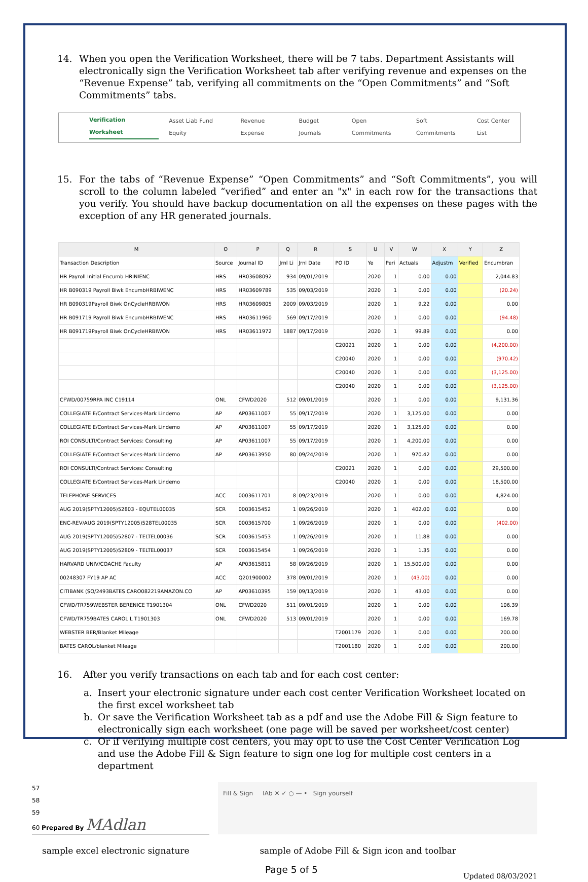14. When you open the Verification Worksheet, there will be 7 tabs. Department Assistants will electronically sign the Verification Worksheet tab after verifying revenue and expenses on the “Revenue Expense” tab, verifying all commitments on the “Open Commitments” and “Soft Commitments” tabs.
Verification Worksheet Asset Liab Fund Equity Revenue Expense Budget Journals Open Commitments Soft Commitments Cost Center List
15. For the tabs of “Revenue Expense” “Open Commitments” and “Soft Commitments”, you will scroll to the column labeled “verified” and enter an "x" in each row for the transactions that you verify. You should have backup documentation on all the expenses on these pages with the exception of any HR generated journals.
| M | O | P | Q | R | S | U | V | W | X | Y | Z |
| --- | --- | --- | --- | --- | --- | --- | --- | --- | --- | --- | --- |
| Transaction Description | Source | Journal ID | Jrnl Li | Jrnl Date | PO ID | Ye | Peri | Actuals | Adjustm | Verified | Encumbran |
| HR Payroll Initial Encumb HRINIENC | HRS | HR03608092 | 934 | 09/01/2019 | | 2020 | 1 | 0.00 | 0.00 | | 2,044.83 |
| HR B090319 Payroll Biwk EncumbHRBIWENC | HRS | HR03609789 | 535 | 09/03/2019 | | 2020 | 1 | 0.00 | 0.00 | | (20.24) |
| HR B090319Payroll Biwk OnCycleHRBIWON | HRS | HR03609805 | 2009 | 09/03/2019 | | 2020 | 1 | 9.22 | 0.00 | | 0.00 |
| HR B091719 Payroll Biwk EncumbHRBIWENC | HRS | HR03611960 | 569 | 09/17/2019 | | 2020 | 1 | 0.00 | 0.00 | | (94.48) |
| HR B091719Payroll Biwk OnCycleHRBIWON | HRS | HR03611972 | 1887 | 09/17/2019 | | 2020 | 1 | 99.89 | 0.00 | | 0.00 |
| | | | | | C20021 | 2020 | 1 | 0.00 | 0.00 | | (4,200.00) |
| | | | | | C20040 | 2020 | 1 | 0.00 | 0.00 | | (970.42) |
| | | | | | C20040 | 2020 | 1 | 0.00 | 0.00 | | (3,125.00) |
| | | | | | C20040 | 2020 | 1 | 0.00 | 0.00 | | (3,125.00) |
| CFWD/00759RPA INC C19114 | ONL | CFWD2020 | 512 | 09/01/2019 | | 2020 | 1 | 0.00 | 0.00 | | 9,131.36 |
| COLLEGIATE E/Contract Services-Mark Lindemo | AP | AP03611007 | 55 | 09/17/2019 | | 2020 | 1 | 3,125.00 | 0.00 | | 0.00 |
| COLLEGIATE E/Contract Services-Mark Lindemo | AP | AP03611007 | 55 | 09/17/2019 | | 2020 | 1 | 3,125.00 | 0.00 | | 0.00 |
| ROI CONSULTI/Contract Services: Consulting | AP | AP03611007 | 55 | 09/17/2019 | | 2020 | 1 | 4,200.00 | 0.00 | | 0.00 |
| COLLEGIATE E/Contract Services-Mark Lindemo | AP | AP03613950 | 80 | 09/24/2019 | | 2020 | 1 | 970.42 | 0.00 | | 0.00 |
| ROI CONSULTI/Contract Services: Consulting | | | | | C20021 | 2020 | 1 | 0.00 | 0.00 | | 29,500.00 |
| COLLEGIATE E/Contract Services-Mark Lindemo | | | | | C20040 | 2020 | 1 | 0.00 | 0.00 | | 18,500.00 |
| TELEPHONE SERVICES | ACC | 0003611701 | 8 | 09/23/2019 | | 2020 | 1 | 0.00 | 0.00 | | 4,824.00 |
| AUG 2019(SPTY12005)52803 - EQUTEL00035 | SCR | 0003615452 | 1 | 09/26/2019 | | 2020 | 1 | 402.00 | 0.00 | | 0.00 |
| ENC-REV/AUG 2019(SPTY12005)528TEL00035 | SCR | 0003615700 | 1 | 09/26/2019 | | 2020 | 1 | 0.00 | 0.00 | | (402.00) |
| AUG 2019(SPTY12005)52807 - TELTEL00036 | SCR | 0003615453 | 1 | 09/26/2019 | | 2020 | 1 | 11.88 | 0.00 | | 0.00 |
| AUG 2019(SPTY12005)52809 - TELTEL00037 | SCR | 0003615454 | 1 | 09/26/2019 | | 2020 | 1 | 1.35 | 0.00 | | 0.00 |
| HARVARD UNIV/COACHE Faculty | AP | AP03615811 | 58 | 09/26/2019 | | 2020 | 1 | 15,500.00 | 0.00 | | 0.00 |
| 00248307 FY19 AP AC | ACC | Q201900002 | 378 | 09/01/2019 | | 2020 | 1 | (43.00) | 0.00 | | 0.00 |
| CITIBANK (SO/2493BATES CARO082219AMAZON.CO | AP | AP03610395 | 159 | 09/13/2019 | | 2020 | 1 | 43.00 | 0.00 | | 0.00 |
| CFWD/TR759WEBSTER BERENICE T1901304 | ONL | CFWD2020 | 511 | 09/01/2019 | | 2020 | 1 | 0.00 | 0.00 | | 106.39 |
| CFWD/TR759BATES CAROL L T1901303 | ONL | CFWD2020 | 513 | 09/01/2019 | | 2020 | 1 | 0.00 | 0.00 | | 169.78 |
| WEBSTER BER/Blanket Mileage | | | | | T2001179 | 2020 | 1 | 0.00 | 0.00 | | 200.00 |
| BATES CAROL/blanket Mileage | | | | | T2001180 | 2020 | 1 | 0.00 | 0.00 | | 200.00 |
16. After you verify transactions on each tab and for each cost center:
a. Insert your electronic signature under each cost center Verification Worksheet located on the first excel worksheet tab
b. Or save the Verification Worksheet tab as a pdf and use the Adobe Fill & Sign feature to electronically sign each worksheet (one page will be saved per worksheet/cost center)
c. Or if verifying multiple cost centers, you may opt to use the Cost Center Verification Log and use the Adobe Fill & Sign feature to sign one log for multiple cost centers in a department
57
58
59
60 Prepared By MAdlan
Fill & Sign IAb ✕ ✓ ○ — • Sign yourself
sample excel electronic signature
sample of Adobe Fill & Sign icon and toolbar
Page 5 of 5
Updated 08/03/2021